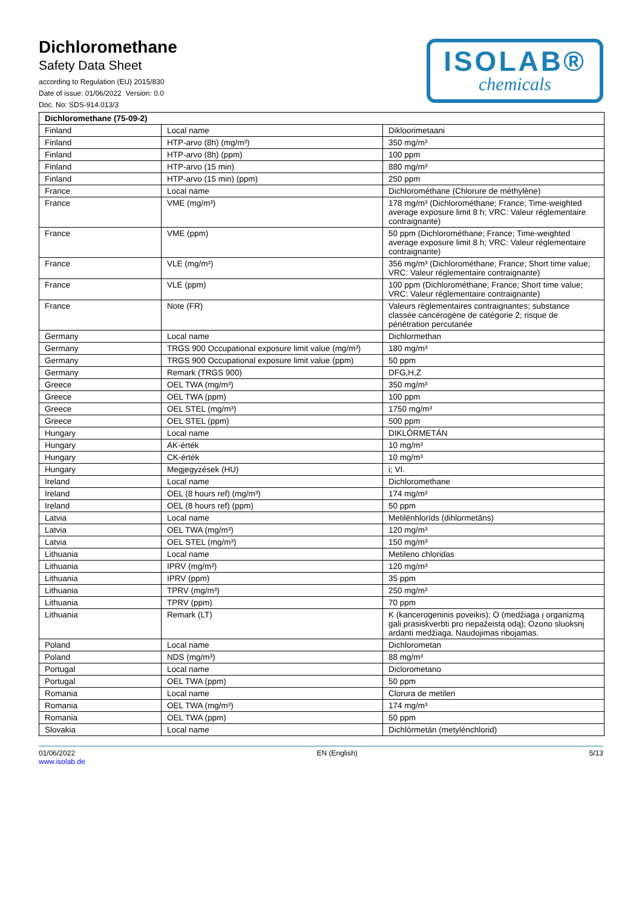Dichloromethane
Safety Data Sheet
according to Regulation (EU) 2015/830
Date of issue: 01/06/2022 Version: 0.0
Doc. No: SDS-914.013/3
ISOLAB®
chemicals
| Dichloromethane (75-09-2) | | |
| --- | --- | --- |
| Finland | Local name | Dikloorimetaani |
| Finland | HTP-arvo (8h) (mg/m³) | 350 mg/m³ |
| Finland | HTP-arvo (8h) (ppm) | 100 ppm |
| Finland | HTP-arvo (15 min) | 880 mg/m³ |
| Finland | HTP-arvo (15 min) (ppm) | 250 ppm |
| France | Local name | Dichlorométhane (Chlorure de méthylène) |
| France | VME (mg/m³) | 178 mg/m³ (Dichlorométhane; France; Time-weighted average exposure limit 8 h; VRC: Valeur réglementaire contraignante) |
| France | VME (ppm) | 50 ppm (Dichlorométhane; France; Time-weighted average exposure limit 8 h; VRC: Valeur réglementaire contraignante) |
| France | VLE (mg/m³) | 356 mg/m³ (Dichlorométhane; France; Short time value; VRC: Valeur réglementaire contraignante) |
| France | VLE (ppm) | 100 ppm (Dichlorométhane; France; Short time value; VRC: Valeur réglementaire contraignante) |
| France | Note (FR) | Valeurs règlementaires contraignantes; substance classée cancérogène de catégorie 2; risque de pénétration percutanée |
| Germany | Local name | Dichlormethan |
| Germany | TRGS 900 Occupational exposure limit value (mg/m³) | 180 mg/m³ |
| Germany | TRGS 900 Occupational exposure limit value (ppm) | 50 ppm |
| Germany | Remark (TRGS 900) | DFG,H,Z |
| Greece | OEL TWA (mg/m³) | 350 mg/m³ |
| Greece | OEL TWA (ppm) | 100 ppm |
| Greece | OEL STEL (mg/m³) | 1750 mg/m³ |
| Greece | OEL STEL (ppm) | 500 ppm |
| Hungary | Local name | DIKLÓRMETÁN |
| Hungary | AK-érték | 10 mg/m³ |
| Hungary | CK-érték | 10 mg/m³ |
| Hungary | Megjegyzések (HU) | i; VI. |
| Ireland | Local name | Dichloromethane |
| Ireland | OEL (8 hours ref) (mg/m³) | 174 mg/m³ |
| Ireland | OEL (8 hours ref) (ppm) | 50 ppm |
| Latvia | Local name | Metilēnhlorīds (dihlormetāns) |
| Latvia | OEL TWA (mg/m³) | 120 mg/m³ |
| Latvia | OEL STEL (mg/m³) | 150 mg/m³ |
| Lithuania | Local name | Metileno chloridas |
| Lithuania | IPRV (mg/m³) | 120 mg/m³ |
| Lithuania | IPRV (ppm) | 35 ppm |
| Lithuania | TPRV (mg/m³) | 250 mg/m³ |
| Lithuania | TPRV (ppm) | 70 ppm |
| Lithuania | Remark (LT) | K (kancerogeninis poveikis); O (medžiaga į organizmą gali prasiskverbti pro nepažeistą odą); Ozono sluoksnį ardanti medžiaga. Naudojimas ribojamas. |
| Poland | Local name | Dichlorometan |
| Poland | NDS (mg/m³) | 88 mg/m³ |
| Portugal | Local name | Diclorometano |
| Portugal | OEL TWA (ppm) | 50 ppm |
| Romania | Local name | Clorura de metilen |
| Romania | OEL TWA (mg/m³) | 174 mg/m³ |
| Romania | OEL TWA (ppm) | 50 ppm |
| Slovakia | Local name | Dichlórmetán (metylénchlorid) |
01/06/2022
www.isolab.de
EN (English) 5/13